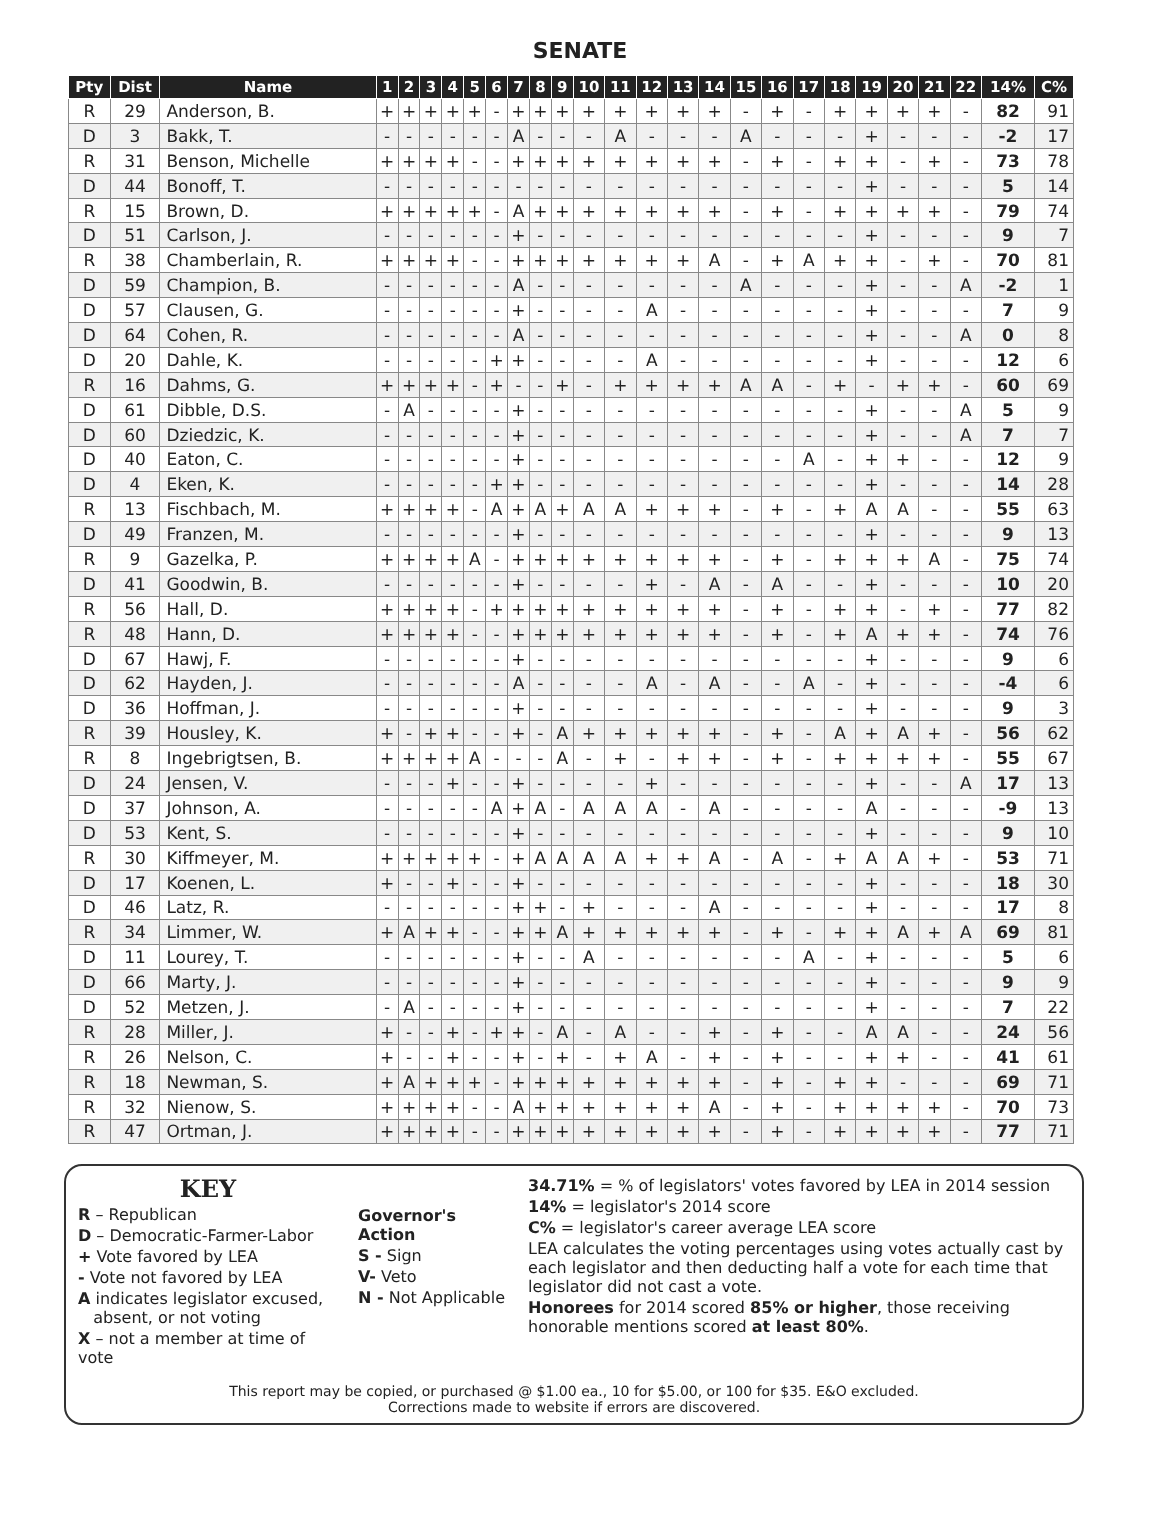SENATE
| Pty | Dist | Name | 1 | 2 | 3 | 4 | 5 | 6 | 7 | 8 | 9 | 10 | 11 | 12 | 13 | 14 | 15 | 16 | 17 | 18 | 19 | 20 | 21 | 22 | 14% | C% |
| --- | --- | --- | --- | --- | --- | --- | --- | --- | --- | --- | --- | --- | --- | --- | --- | --- | --- | --- | --- | --- | --- | --- | --- | --- | --- | --- |
| R | 29 | Anderson, B. | + | + | + | + | + | - | + | + | + | + | + | + | + | + | - | + | - | + | + | + | + | - | 82 | 91 |
| D | 3 | Bakk, T. | - | - | - | - | - | - | A | - | - | - | A | - | - | - | A | - | - | - | + | - | - | - | -2 | 17 |
| R | 31 | Benson, Michelle | + | + | + | + | - | - | + | + | + | + | + | + | + | + | - | + | - | + | + | - | + | - | 73 | 78 |
| D | 44 | Bonoff, T. | - | - | - | - | - | - | - | - | - | - | - | - | - | - | - | - | - | - | + | - | - | - | 5 | 14 |
| R | 15 | Brown, D. | + | + | + | + | + | - | A | + | + | + | + | + | + | + | - | + | - | + | + | + | + | - | 79 | 74 |
| D | 51 | Carlson, J. | - | - | - | - | - | - | + | - | - | - | - | - | - | - | - | - | - | - | + | - | - | - | 9 | 7 |
| R | 38 | Chamberlain, R. | + | + | + | + | - | - | + | + | + | + | + | + | + | A | - | + | A | + | + | - | + | - | 70 | 81 |
| D | 59 | Champion, B. | - | - | - | - | - | - | A | - | - | - | - | - | - | - | A | - | - | - | + | - | - | A | -2 | 1 |
| D | 57 | Clausen, G. | - | - | - | - | - | - | + | - | - | - | - | A | - | - | - | - | - | - | + | - | - | - | 7 | 9 |
| D | 64 | Cohen, R. | - | - | - | - | - | - | A | - | - | - | - | - | - | - | - | - | - | - | + | - | - | A | 0 | 8 |
| D | 20 | Dahle, K. | - | - | - | - | - | + | + | - | - | - | - | A | - | - | - | - | - | - | + | - | - | - | 12 | 6 |
| R | 16 | Dahms, G. | + | + | + | + | - | + | - | - | + | - | + | + | + | + | A | A | - | + | - | + | + | - | 60 | 69 |
| D | 61 | Dibble, D.S. | - | A | - | - | - | - | + | - | - | - | - | - | - | - | - | - | - | - | + | - | - | A | 5 | 9 |
| D | 60 | Dziedzic, K. | - | - | - | - | - | - | + | - | - | - | - | - | - | - | - | - | - | - | + | - | - | A | 7 | 7 |
| D | 40 | Eaton, C. | - | - | - | - | - | - | + | - | - | - | - | - | - | - | - | - | A | - | + | + | - | - | 12 | 9 |
| D | 4 | Eken, K. | - | - | - | - | - | + | + | - | - | - | - | - | - | - | - | - | - | - | + | - | - | - | 14 | 28 |
| R | 13 | Fischbach, M. | + | + | + | + | - | A | + | A | + | A | A | + | + | + | - | + | - | + | A | A | - | - | 55 | 63 |
| D | 49 | Franzen, M. | - | - | - | - | - | - | + | - | - | - | - | - | - | - | - | - | - | - | + | - | - | - | 9 | 13 |
| R | 9 | Gazelka, P. | + | + | + | + | A | - | + | + | + | + | + | + | + | + | - | + | - | + | + | + | A | - | 75 | 74 |
| D | 41 | Goodwin, B. | - | - | - | - | - | - | + | - | - | - | - | + | - | A | - | A | - | - | + | - | - | - | 10 | 20 |
| R | 56 | Hall, D. | + | + | + | + | - | + | + | + | + | + | + | + | + | + | - | + | - | + | + | - | + | - | 77 | 82 |
| R | 48 | Hann, D. | + | + | + | + | - | - | + | + | + | + | + | + | + | + | - | + | - | + | A | + | + | - | 74 | 76 |
| D | 67 | Hawj, F. | - | - | - | - | - | - | + | - | - | - | - | - | - | - | - | - | - | - | + | - | - | - | 9 | 6 |
| D | 62 | Hayden, J. | - | - | - | - | - | - | A | - | - | - | - | A | - | A | - | - | A | - | + | - | - | - | -4 | 6 |
| D | 36 | Hoffman, J. | - | - | - | - | - | - | + | - | - | - | - | - | - | - | - | - | - | - | + | - | - | - | 9 | 3 |
| R | 39 | Housley, K. | + | - | + | + | - | - | + | - | A | + | + | + | + | + | - | + | - | A | + | A | + | - | 56 | 62 |
| R | 8 | Ingebrigtsen, B. | + | + | + | + | A | - | - | - | A | - | + | - | + | + | - | + | - | + | + | + | + | - | 55 | 67 |
| D | 24 | Jensen, V. | - | - | - | + | - | - | + | - | - | - | - | + | - | - | - | - | - | - | + | - | - | A | 17 | 13 |
| D | 37 | Johnson, A. | - | - | - | - | - | A | + | A | - | A | A | A | - | A | - | - | - | - | A | - | - | - | -9 | 13 |
| D | 53 | Kent, S. | - | - | - | - | - | - | + | - | - | - | - | - | - | - | - | - | - | - | + | - | - | - | 9 | 10 |
| R | 30 | Kiffmeyer, M. | + | + | + | + | + | - | + | A | A | A | A | + | + | A | - | A | - | + | A | A | + | - | 53 | 71 |
| D | 17 | Koenen, L. | + | - | - | + | - | - | + | - | - | - | - | - | - | - | - | - | - | - | + | - | - | - | 18 | 30 |
| D | 46 | Latz, R. | - | - | - | - | - | - | + | + | - | + | - | - | - | A | - | - | - | - | + | - | - | - | 17 | 8 |
| R | 34 | Limmer, W. | + | A | + | + | - | - | + | + | A | + | + | + | + | + | - | + | - | + | + | A | + | A | 69 | 81 |
| D | 11 | Lourey, T. | - | - | - | - | - | - | + | - | - | A | - | - | - | - | - | - | A | - | + | - | - | - | 5 | 6 |
| D | 66 | Marty, J. | - | - | - | - | - | - | + | - | - | - | - | - | - | - | - | - | - | - | + | - | - | - | 9 | 9 |
| D | 52 | Metzen, J. | - | A | - | - | - | - | + | - | - | - | - | - | - | - | - | - | - | - | + | - | - | - | 7 | 22 |
| R | 28 | Miller, J. | + | - | - | + | - | + | + | - | A | - | A | - | - | + | - | + | - | - | A | A | - | - | 24 | 56 |
| R | 26 | Nelson, C. | + | - | - | + | - | - | + | - | + | - | + | A | - | + | - | + | - | - | + | + | - | - | 41 | 61 |
| R | 18 | Newman, S. | + | A | + | + | + | - | + | + | + | + | + | + | + | + | - | + | - | + | + | - | - | - | 69 | 71 |
| R | 32 | Nienow, S. | + | + | + | + | - | - | A | + | + | + | + | + | + | A | - | + | - | + | + | + | + | - | 70 | 73 |
| R | 47 | Ortman, J. | + | + | + | + | - | - | + | + | + | + | + | + | + | + | - | + | - | + | + | + | + | - | 77 | 71 |
KEY
R – Republican
D – Democratic-Farmer-Labor
+ Vote favored by LEA
- Vote not favored by LEA
A indicates legislator excused,
absent, or not voting
X – not a member at time of vote
Governor's Action
S - Sign
V- Veto
N - Not Applicable
34.71% = % of legislators' votes favored by LEA in 2014 session
14% = legislator's 2014 score
C% = legislator's career average LEA score
LEA calculates the voting percentages using votes actually cast by each legislator and then deducting half a vote for each time that legislator did not cast a vote.
Honorees for 2014 scored 85% or higher, those receiving honorable mentions scored at least 80%.
This report may be copied, or purchased @ $1.00 ea., 10 for $5.00, or 100 for $35. E&O excluded.
Corrections made to website if errors are discovered.